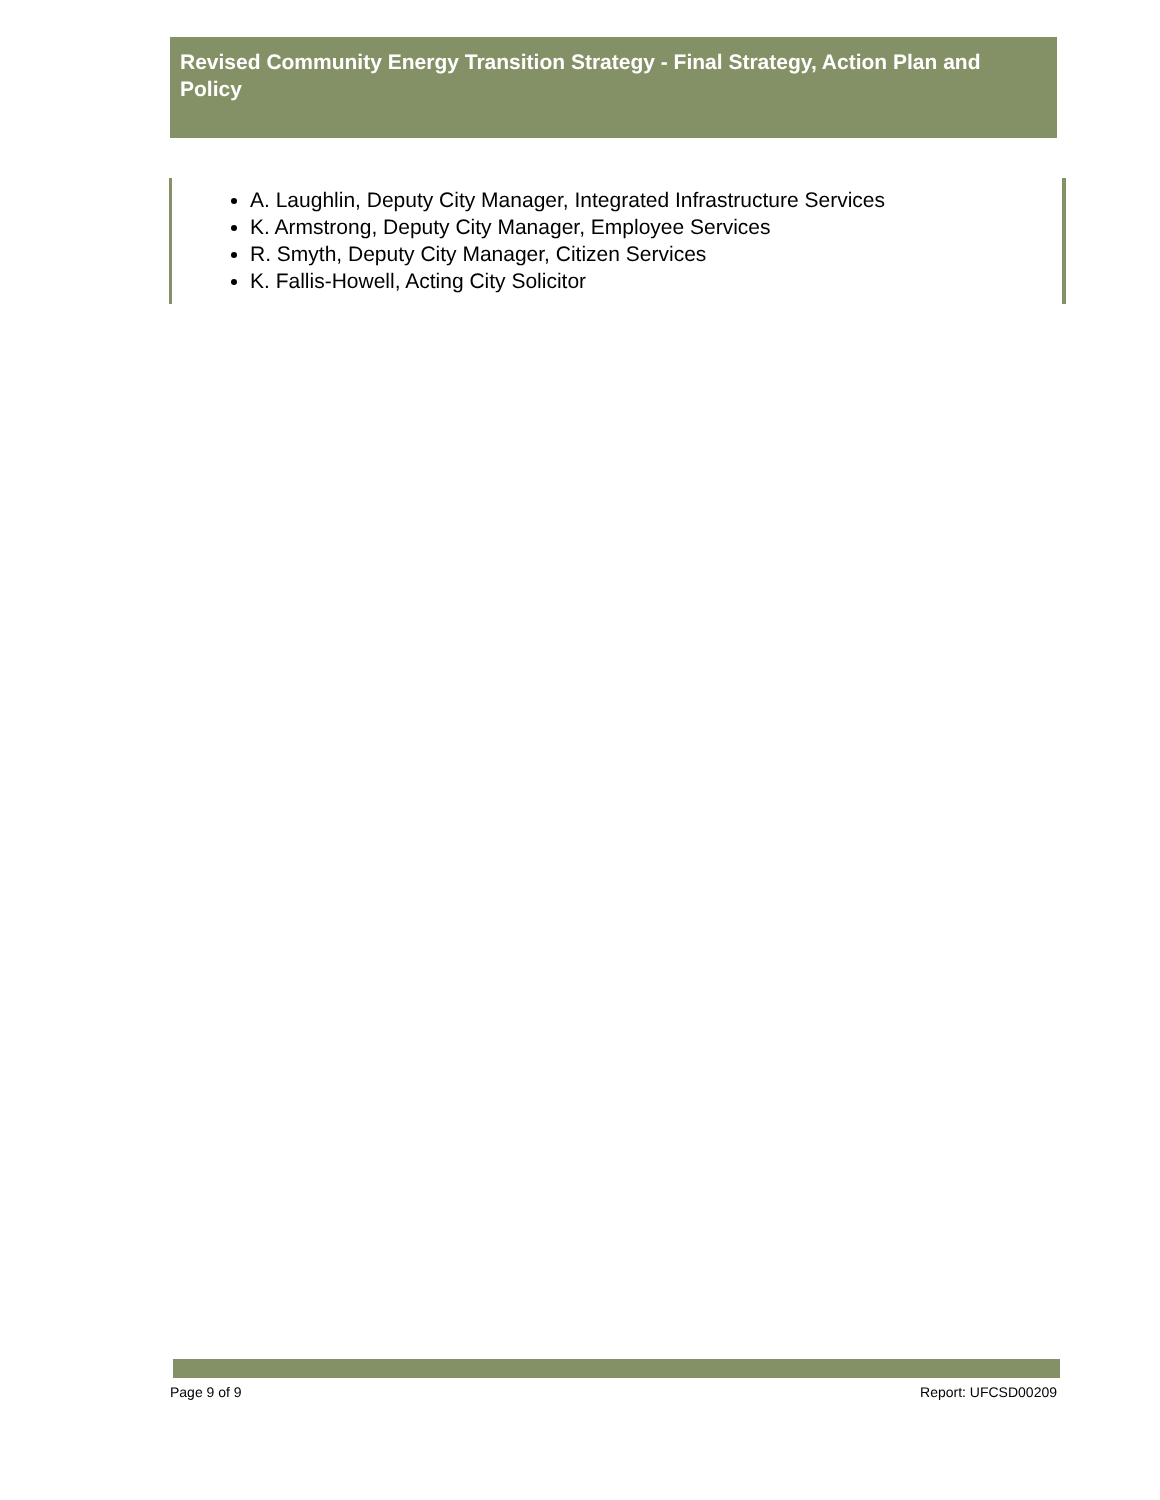Revised Community Energy Transition Strategy - Final Strategy, Action Plan and Policy
A. Laughlin, Deputy City Manager, Integrated Infrastructure Services
K. Armstrong, Deputy City Manager, Employee Services
R. Smyth, Deputy City Manager, Citizen Services
K. Fallis-Howell, Acting City Solicitor
Page 9 of 9 Report: UFCSD00209